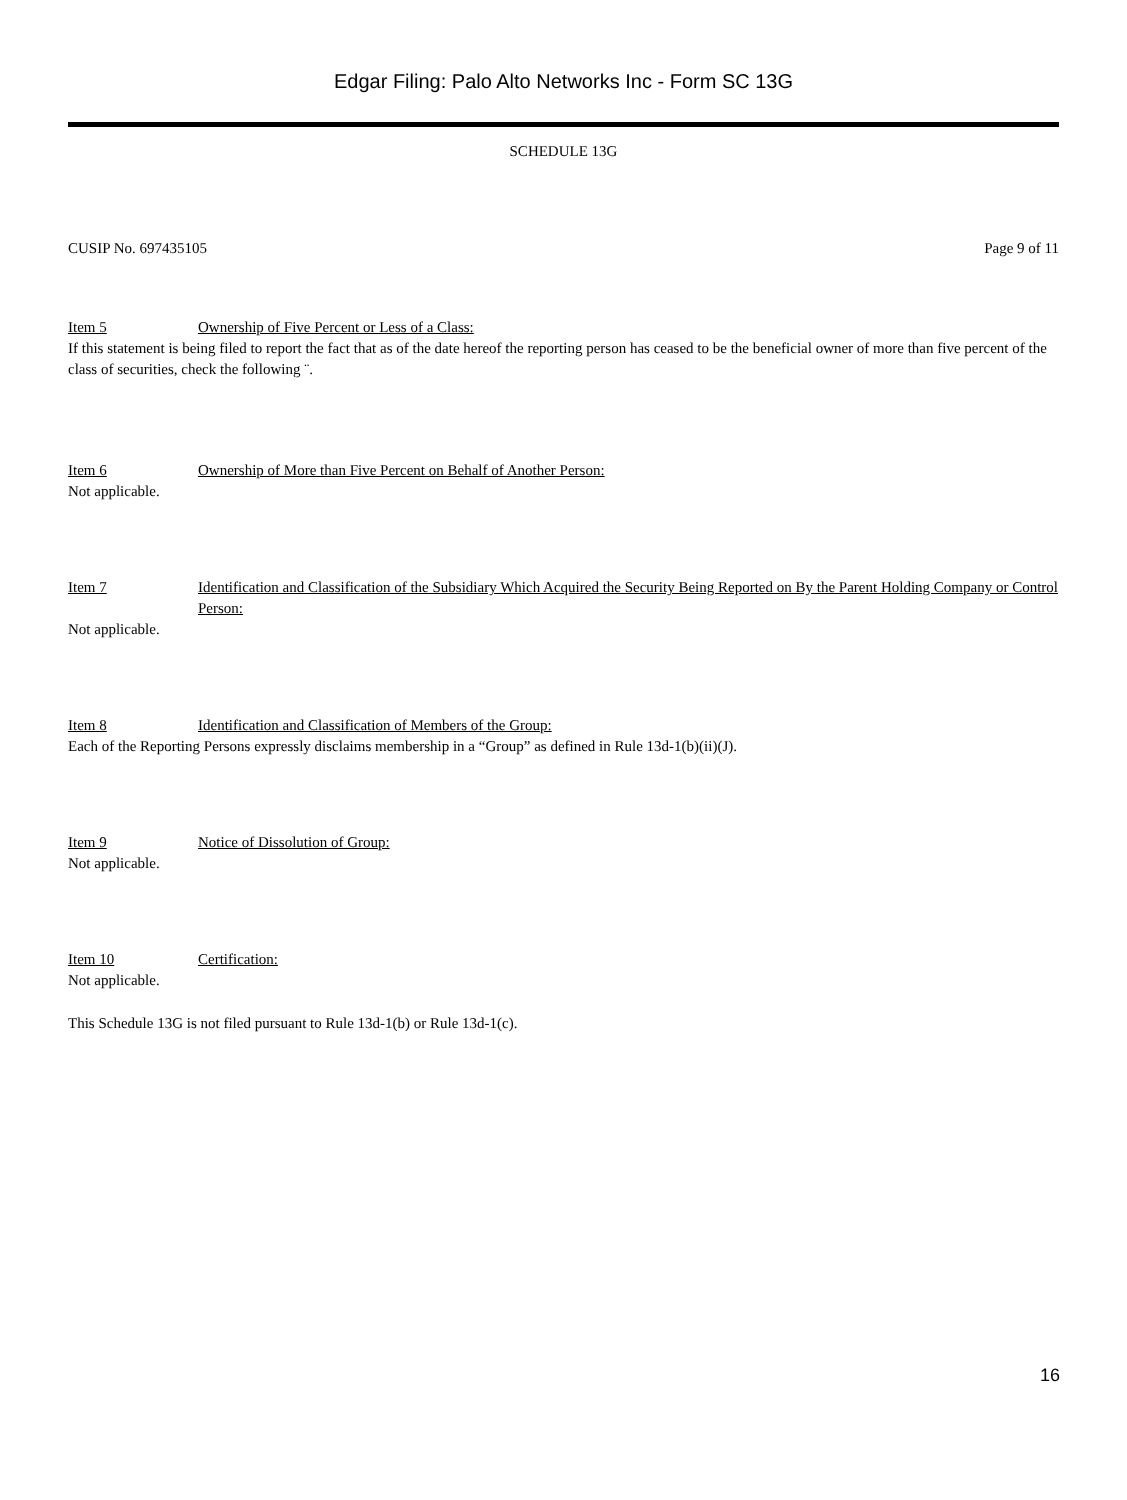Edgar Filing: Palo Alto Networks Inc - Form SC 13G
SCHEDULE 13G
CUSIP No. 697435105 Page 9 of 11
Item 5 Ownership of Five Percent or Less of a Class:
If this statement is being filed to report the fact that as of the date hereof the reporting person has ceased to be the beneficial owner of more than five percent of the class of securities, check the following ¨.
Item 6 Ownership of More than Five Percent on Behalf of Another Person:
Not applicable.
Item 7 Identification and Classification of the Subsidiary Which Acquired the Security Being Reported on By the Parent Holding Company or Control Person:
Not applicable.
Item 8 Identification and Classification of Members of the Group:
Each of the Reporting Persons expressly disclaims membership in a “Group” as defined in Rule 13d-1(b)(ii)(J).
Item 9 Notice of Dissolution of Group:
Not applicable.
Item 10 Certification:
Not applicable.
This Schedule 13G is not filed pursuant to Rule 13d-1(b) or Rule 13d-1(c).
16